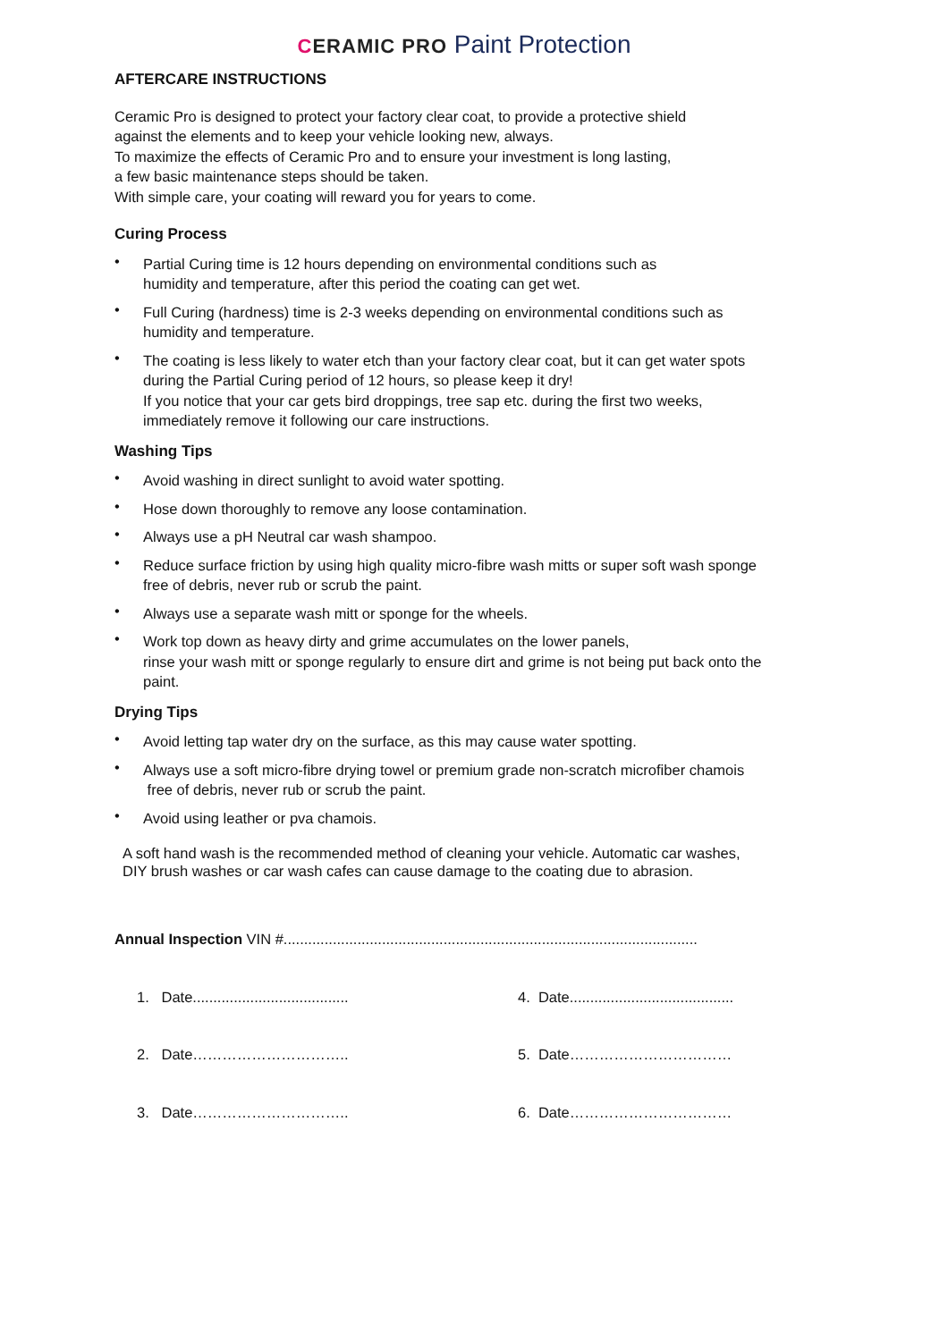CERAMIC PRO Paint Protection
AFTERCARE INSTRUCTIONS
Ceramic Pro is designed to protect your factory clear coat, to provide a protective shield
against the elements and to keep your vehicle looking new, always.
To maximize the effects of Ceramic Pro and to ensure your investment is long lasting,
a few basic maintenance steps should be taken.
With simple care, your coating will reward you for years to come.
Curing Process
• Partial Curing time is 12 hours depending on environmental conditions such as
humidity and temperature, after this period the coating can get wet.
• Full Curing (hardness) time is 2-3 weeks depending on environmental conditions such as
humidity and temperature.
• The coating is less likely to water etch than your factory clear coat, but it can get water spots
during the Partial Curing period of 12 hours, so please keep it dry!
If you notice that your car gets bird droppings, tree sap etc. during the first two weeks,
immediately remove it following our care instructions.
Washing Tips
• Avoid washing in direct sunlight to avoid water spotting.
• Hose down thoroughly to remove any loose contamination.
• Always use a pH Neutral car wash shampoo.
• Reduce surface friction by using high quality micro-fibre wash mitts or super soft wash sponge
free of debris, never rub or scrub the paint.
• Always use a separate wash mitt or sponge for the wheels.
• Work top down as heavy dirty and grime accumulates on the lower panels,
rinse your wash mitt or sponge regularly to ensure dirt and grime is not being put back onto the
paint.
Drying Tips
• Avoid letting tap water dry on the surface, as this may cause water spotting.
• Always use a soft micro-fibre drying towel or premium grade non-scratch microfiber chamois
free of debris, never rub or scrub the paint.
• Avoid using leather or pva chamois.
A soft hand wash is the recommended method of cleaning your vehicle. Automatic car washes,
DIY brush washes or car wash cafes can cause damage to the coating due to abrasion.
Annual Inspection VIN #.....................................................................................................
1. Date......................................
4. Date........................................
2. Date…………………………..
5. Date……………………………
3. Date…………………………..
6. Date……………………………